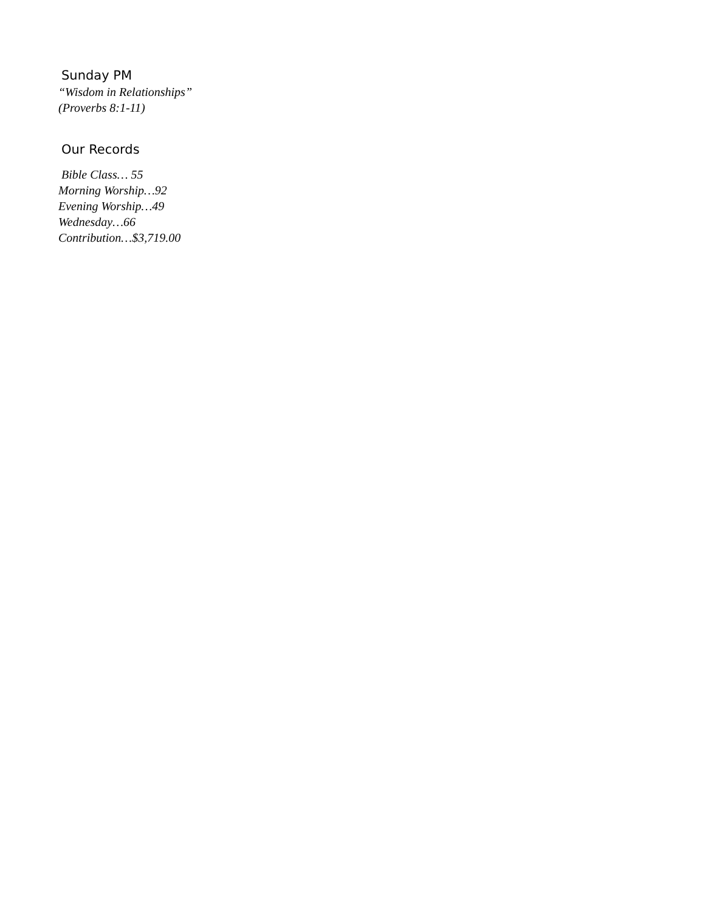Sunday PM
“Wisdom in Relationships”
(Proverbs 8:1-11)
Our Records
Bible Class… 55
Morning Worship…92
Evening Worship…49
Wednesday…66
Contribution…$3,719.00